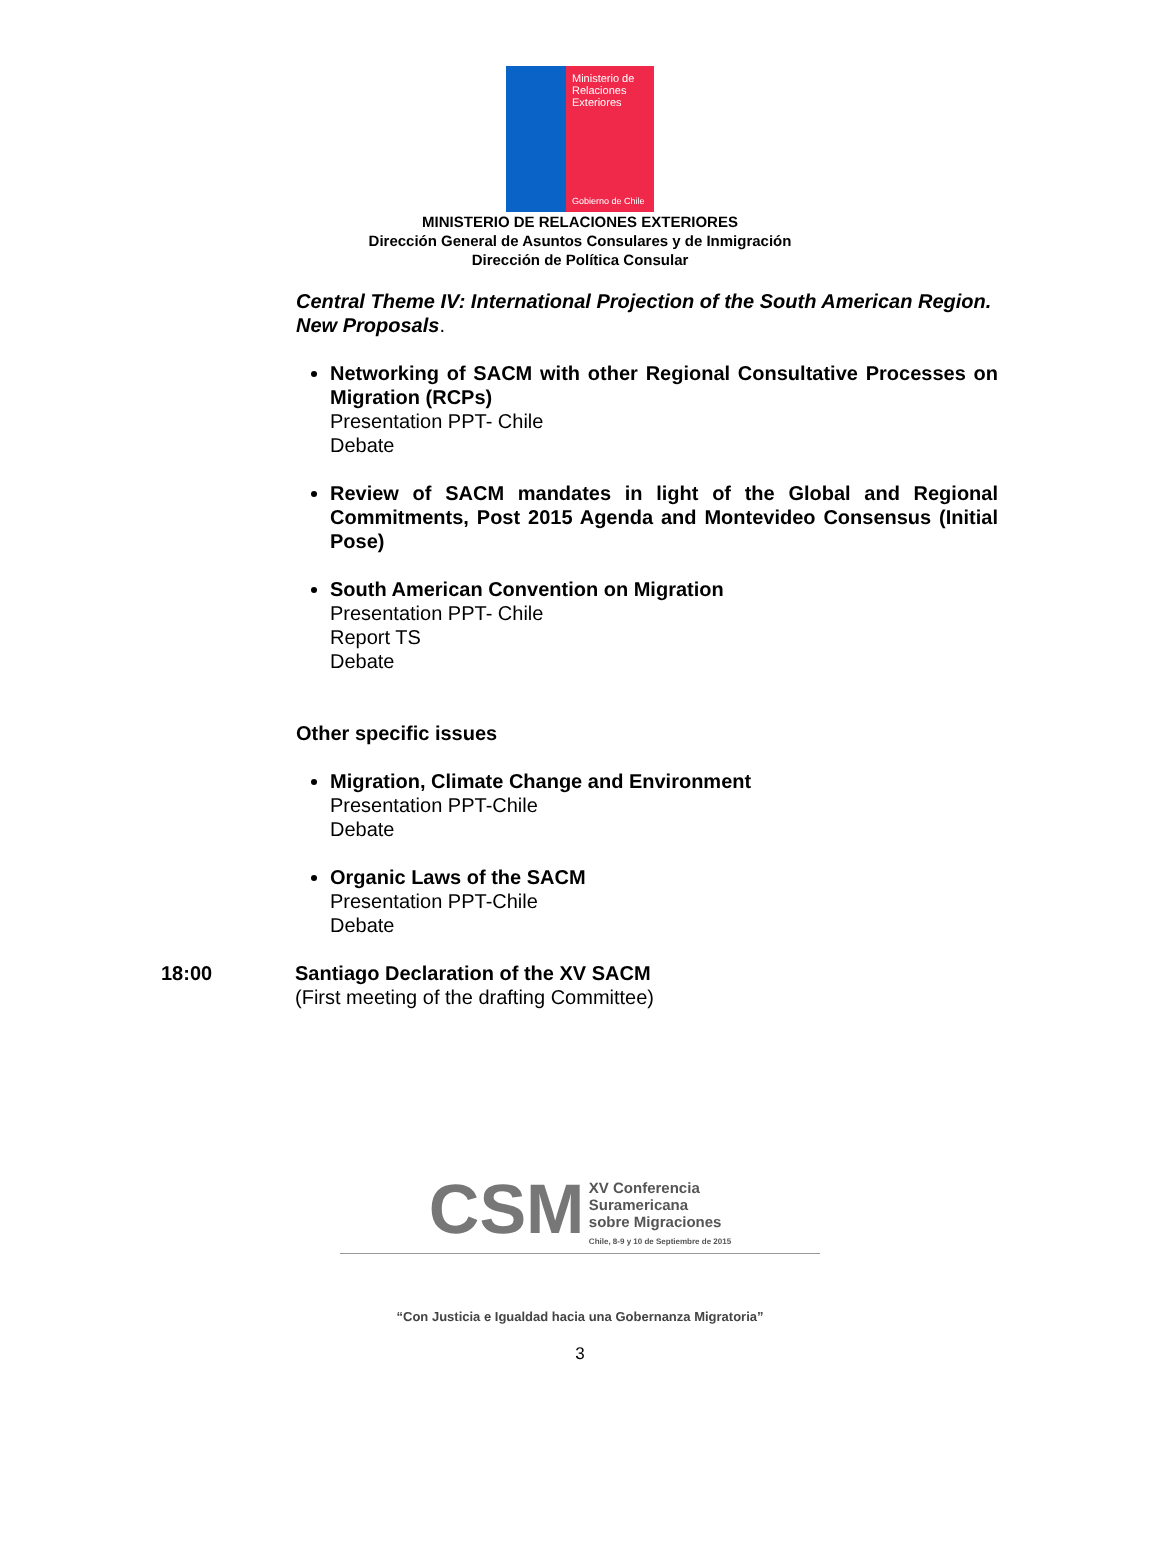Ministerio de Relaciones Exteriores
Gobierno de Chile
MINISTERIO DE RELACIONES EXTERIORES
Dirección General de Asuntos Consulares y de Inmigración
Dirección de Política Consular
Central Theme IV: International Projection of the South American Region.
New Proposals.
Networking of SACM with other Regional Consultative Processes on Migration (RCPs)
Presentation PPT- Chile
Debate
Review of SACM mandates in light of the Global and Regional Commitments, Post 2015 Agenda and Montevideo Consensus (Initial Pose)
South American Convention on Migration
Presentation PPT- Chile
Report TS
Debate
Other specific issues
Migration, Climate Change and Environment
Presentation PPT-Chile
Debate
Organic Laws of the SACM
Presentation PPT-Chile
Debate
18:00 Santiago Declaration of the XV SACM
(First meeting of the drafting Committee)
CSM XV Conferencia
Suramericana
sobre Migraciones
Chile, 8-9 y 10 de Septiembre de 2015
“Con Justicia e Igualdad hacia una Gobernanza Migratoria”
3